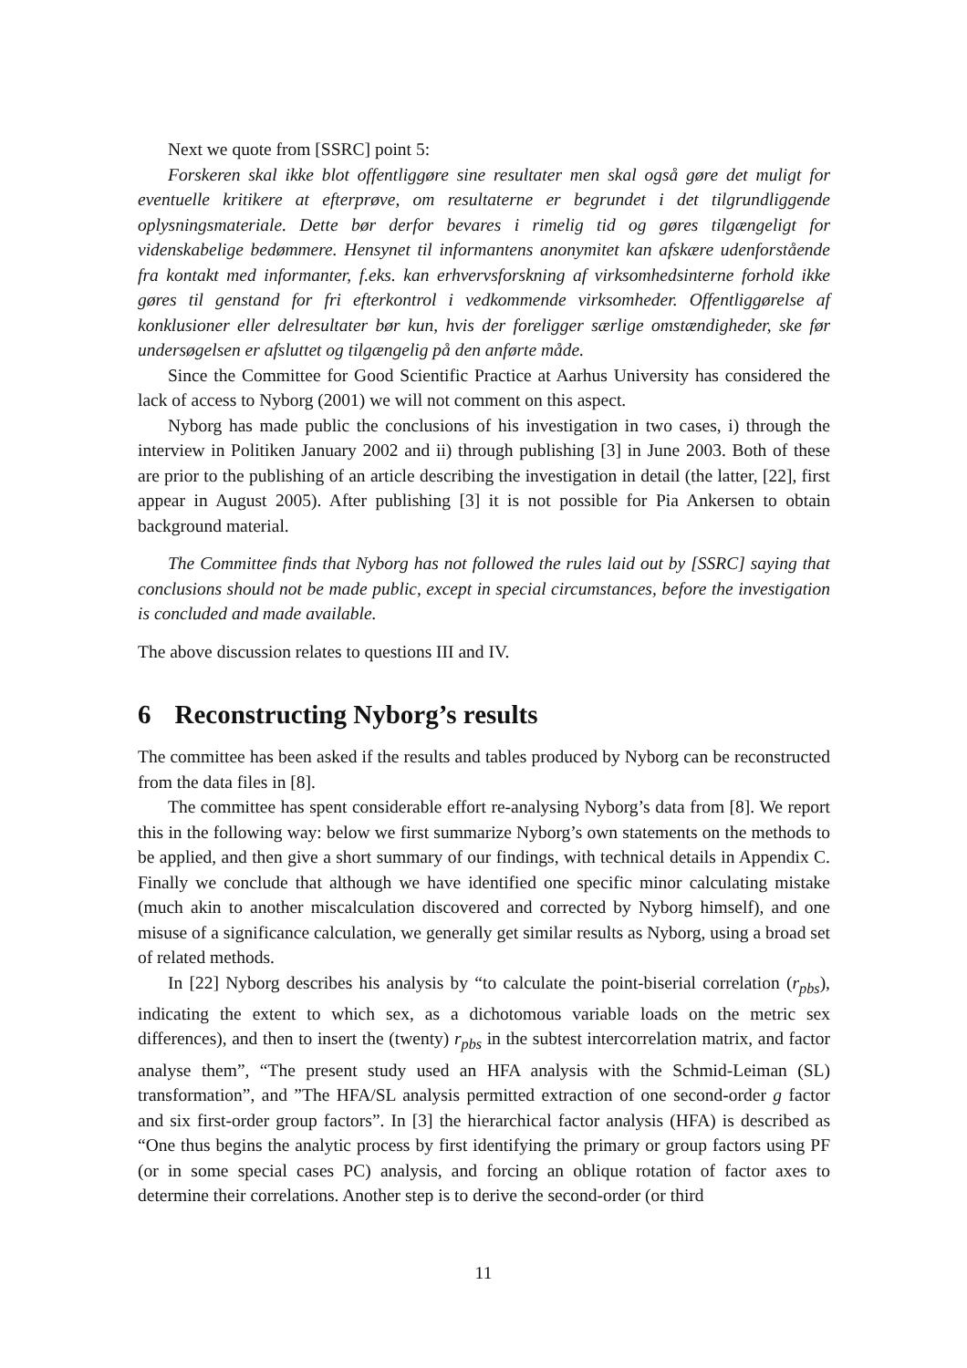Next we quote from [SSRC] point 5:
Forskeren skal ikke blot offentliggøre sine resultater men skal også gøre det muligt for eventuelle kritikere at efterprøve, om resultaterne er begrundet i det tilgrundliggende oplysningsmateriale. Dette bør derfor bevares i rimelig tid og gøres tilgængeligt for videnskabelige bedømmere. Hensynet til informantens anonymitet kan afskære udenforstående fra kontakt med informanter, f.eks. kan erhvervsforskning af virksomhedsinterne forhold ikke gøres til genstand for fri efterkontrol i vedkommende virksomheder. Offentliggørelse af konklusioner eller delresultater bør kun, hvis der foreligger særlige omstændigheder, ske før undersøgelsen er afsluttet og tilgængelig på den anførte måde.
Since the Committee for Good Scientific Practice at Aarhus University has considered the lack of access to Nyborg (2001) we will not comment on this aspect.
Nyborg has made public the conclusions of his investigation in two cases, i) through the interview in Politiken January 2002 and ii) through publishing [3] in June 2003. Both of these are prior to the publishing of an article describing the investigation in detail (the latter, [22], first appear in August 2005). After publishing [3] it is not possible for Pia Ankersen to obtain background material.
The Committee finds that Nyborg has not followed the rules laid out by [SSRC] saying that conclusions should not be made public, except in special circumstances, before the investigation is concluded and made available.
The above discussion relates to questions III and IV.
6 Reconstructing Nyborg’s results
The committee has been asked if the results and tables produced by Nyborg can be reconstructed from the data files in [8].
The committee has spent considerable effort re-analysing Nyborg’s data from [8]. We report this in the following way: below we first summarize Nyborg’s own statements on the methods to be applied, and then give a short summary of our findings, with technical details in Appendix C. Finally we conclude that although we have identified one specific minor calculating mistake (much akin to another miscalculation discovered and corrected by Nyborg himself), and one misuse of a significance calculation, we generally get similar results as Nyborg, using a broad set of related methods.
In [22] Nyborg describes his analysis by “to calculate the point-biserial correlation (r<sub>pbs</sub>), indicating the extent to which sex, as a dichotomous variable loads on the metric sex differences), and then to insert the (twenty) r<sub>pbs</sub> in the subtest intercorrelation matrix, and factor analyse them”, “The present study used an HFA analysis with the Schmid-Leiman (SL) transformation”, and ”The HFA/SL analysis permitted extraction of one second-order g factor and six first-order group factors”. In [3] the hierarchical factor analysis (HFA) is described as “One thus begins the analytic process by first identifying the primary or group factors using PF (or in some special cases PC) analysis, and forcing an oblique rotation of factor axes to determine their correlations. Another step is to derive the second-order (or third
11